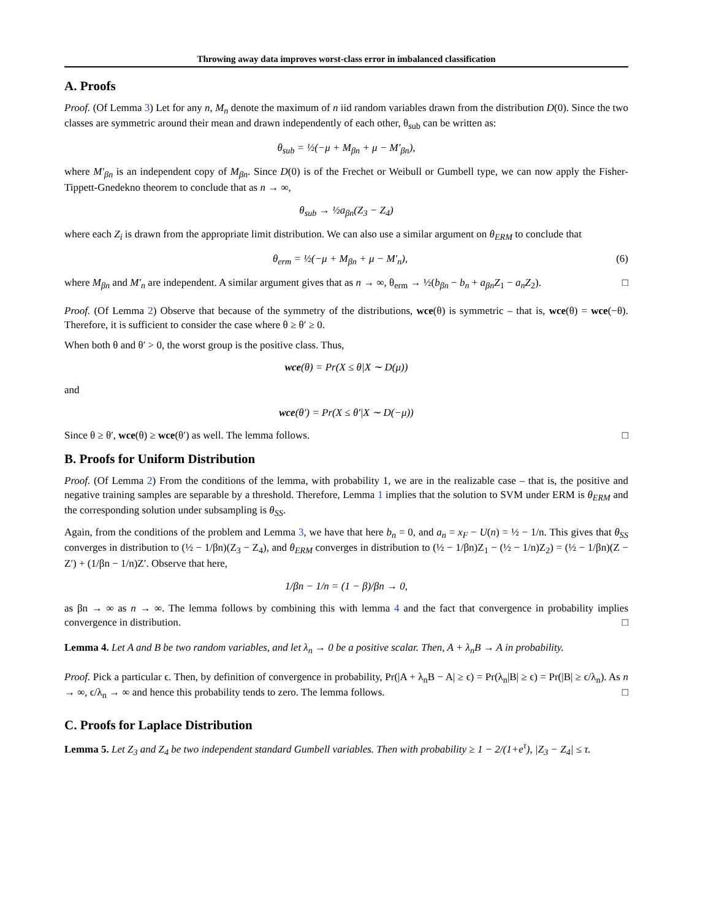Throwing away data improves worst-class error in imbalanced classification
A. Proofs
Proof. (Of Lemma 3) Let for any n, M<sub>n</sub> denote the maximum of n iid random variables drawn from the distribution D(0). Since the two classes are symmetric around their mean and drawn independently of each other, θ<sub>sub</sub> can be written as:
θ<sub>sub</sub> = ½(−μ + M<sub>βn</sub> + μ − M′<sub>βn</sub>),
where M′<sub>βn</sub> is an independent copy of M<sub>βn</sub>. Since D(0) is of the Frechet or Weibull or Gumbell type, we can now apply the Fisher-Tippett-Gnedekno theorem to conclude that as n → ∞,
θ<sub>sub</sub> → ½a<sub>βn</sub>(Z<sub>3</sub> − Z<sub>4</sub>)
where each Z<sub>i</sub> is drawn from the appropriate limit distribution. We can also use a similar argument on θ<sub>ERM</sub> to conclude that
θ<sub>erm</sub> = ½(−μ + M<sub>βn</sub> + μ − M′<sub>n</sub>), (6)
where M<sub>βn</sub> and M′<sub>n</sub> are independent. A similar argument gives that as n → ∞, θ<sub>erm</sub> → ½(b<sub>βn</sub> − b<sub>n</sub> + a<sub>βn</sub>Z<sub>1</sub> − a<sub>n</sub>Z<sub>2</sub>). □
Proof. (Of Lemma 2) Observe that because of the symmetry of the distributions, wce(θ) is symmetric – that is, wce(θ) = wce(−θ). Therefore, it is sufficient to consider the case where θ ≥ θ′ ≥ 0.
When both θ and θ′ > 0, the worst group is the positive class. Thus,
wce(θ) = Pr(X ≤ θ|X ∼ D(μ))
and
wce(θ′) = Pr(X ≤ θ′|X ∼ D(−μ))
Since θ ≥ θ′, wce(θ) ≥ wce(θ′) as well. The lemma follows. □
B. Proofs for Uniform Distribution
Proof. (Of Lemma 2) From the conditions of the lemma, with probability 1, we are in the realizable case – that is, the positive and negative training samples are separable by a threshold. Therefore, Lemma 1 implies that the solution to SVM under ERM is θ<sub>ERM</sub> and the corresponding solution under subsampling is θ<sub>SS</sub>.
Again, from the conditions of the problem and Lemma 3, we have that here b<sub>n</sub> = 0, and a<sub>n</sub> = x<sub>F</sub> − U(n) = ½ − 1/n. This gives that θ<sub>SS</sub> converges in distribution to (½ − 1/βn)(Z<sub>3</sub> − Z<sub>4</sub>), and θ<sub>ERM</sub> converges in distribution to (½ − 1/βn)Z<sub>1</sub> − (½ − 1/n)Z<sub>2</sub>) = (½ − 1/βn)(Z − Z′) + (1/βn − 1/n)Z′. Observe that here,
1/βn − 1/n = (1 − β)/βn → 0,
as βn → ∞ as n → ∞. The lemma follows by combining this with lemma 4 and the fact that convergence in probability implies convergence in distribution. □
Lemma 4. Let A and B be two random variables, and let λ<sub>n</sub> → 0 be a positive scalar. Then, A + λ<sub>n</sub>B → A in probability.
Proof. Pick a particular ϵ. Then, by definition of convergence in probability, Pr(|A + λ<sub>n</sub>B − A| ≥ ϵ) = Pr(λ<sub>n</sub>|B| ≥ ϵ) = Pr(|B| ≥ ϵ/λ<sub>n</sub>). As n → ∞, ϵ/λ<sub>n</sub> → ∞ and hence this probability tends to zero. The lemma follows. □
C. Proofs for Laplace Distribution
Lemma 5. Let Z<sub>3</sub> and Z<sub>4</sub> be two independent standard Gumbell variables. Then with probability ≥ 1 − 2/(1+e<sup>τ</sup>), |Z<sub>3</sub> − Z<sub>4</sub>| ≤ τ.